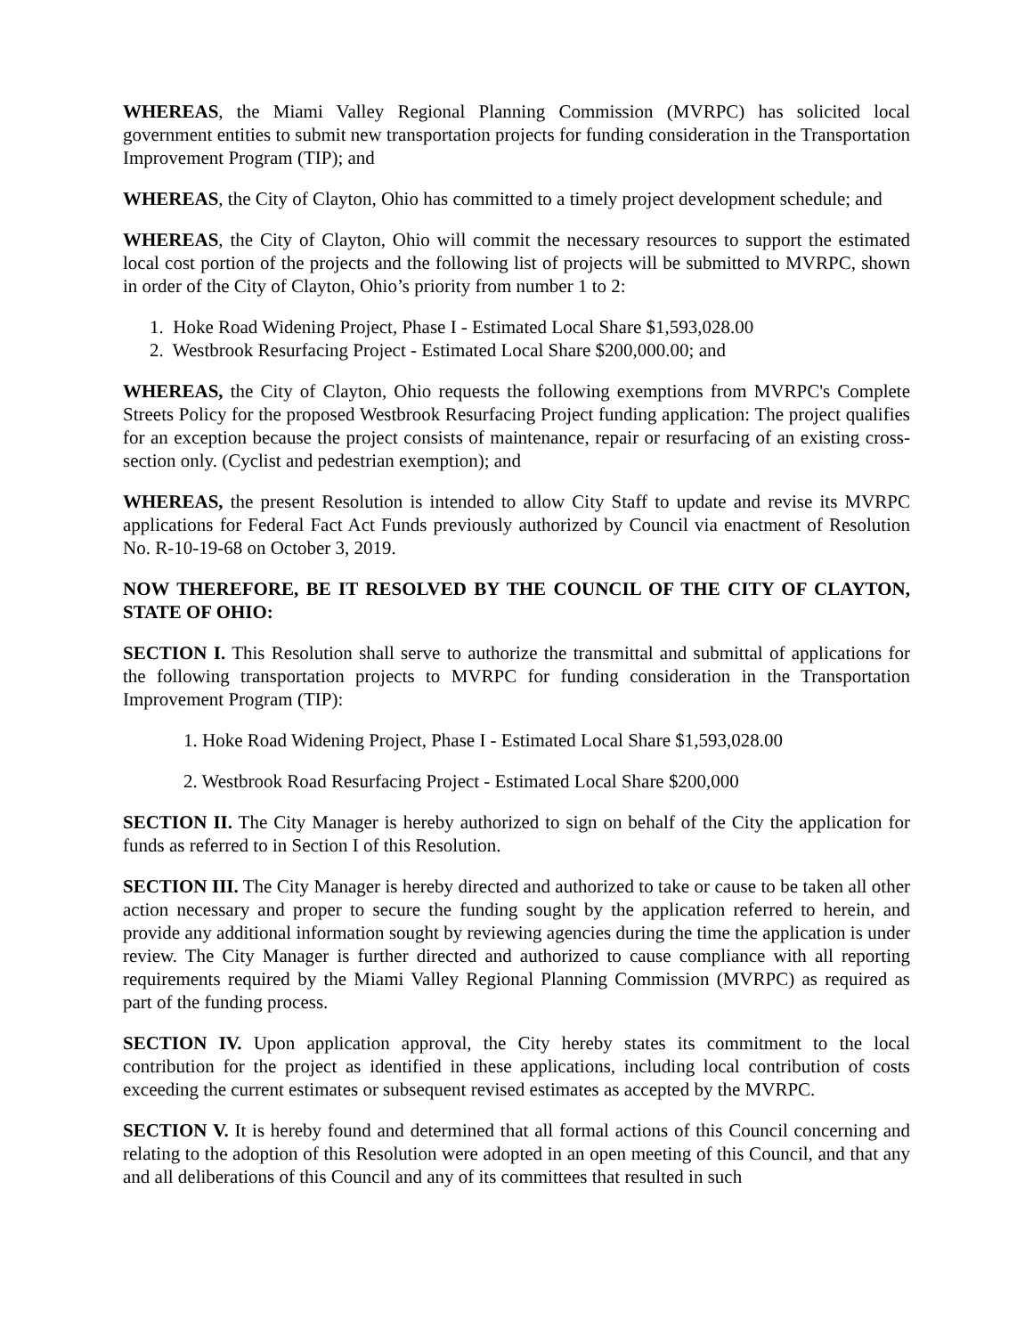WHEREAS, the Miami Valley Regional Planning Commission (MVRPC) has solicited local government entities to submit new transportation projects for funding consideration in the Transportation Improvement Program (TIP); and
WHEREAS, the City of Clayton, Ohio has committed to a timely project development schedule; and
WHEREAS, the City of Clayton, Ohio will commit the necessary resources to support the estimated local cost portion of the projects and the following list of projects will be submitted to MVRPC, shown in order of the City of Clayton, Ohio’s priority from number 1 to 2:
1. Hoke Road Widening Project, Phase I - Estimated Local Share $1,593,028.00
2. Westbrook Resurfacing Project - Estimated Local Share $200,000.00; and
WHEREAS, the City of Clayton, Ohio requests the following exemptions from MVRPC's Complete Streets Policy for the proposed Westbrook Resurfacing Project funding application: The project qualifies for an exception because the project consists of maintenance, repair or resurfacing of an existing cross-section only. (Cyclist and pedestrian exemption); and
WHEREAS, the present Resolution is intended to allow City Staff to update and revise its MVRPC applications for Federal Fact Act Funds previously authorized by Council via enactment of Resolution No. R-10-19-68 on October 3, 2019.
NOW THEREFORE, BE IT RESOLVED BY THE COUNCIL OF THE CITY OF CLAYTON, STATE OF OHIO:
SECTION I. This Resolution shall serve to authorize the transmittal and submittal of applications for the following transportation projects to MVRPC for funding consideration in the Transportation Improvement Program (TIP):
1. Hoke Road Widening Project, Phase I - Estimated Local Share $1,593,028.00
2. Westbrook Road Resurfacing Project - Estimated Local Share $200,000
SECTION II. The City Manager is hereby authorized to sign on behalf of the City the application for funds as referred to in Section I of this Resolution.
SECTION III. The City Manager is hereby directed and authorized to take or cause to be taken all other action necessary and proper to secure the funding sought by the application referred to herein, and provide any additional information sought by reviewing agencies during the time the application is under review. The City Manager is further directed and authorized to cause compliance with all reporting requirements required by the Miami Valley Regional Planning Commission (MVRPC) as required as part of the funding process.
SECTION IV. Upon application approval, the City hereby states its commitment to the local contribution for the project as identified in these applications, including local contribution of costs exceeding the current estimates or subsequent revised estimates as accepted by the MVRPC.
SECTION V. It is hereby found and determined that all formal actions of this Council concerning and relating to the adoption of this Resolution were adopted in an open meeting of this Council, and that any and all deliberations of this Council and any of its committees that resulted in such